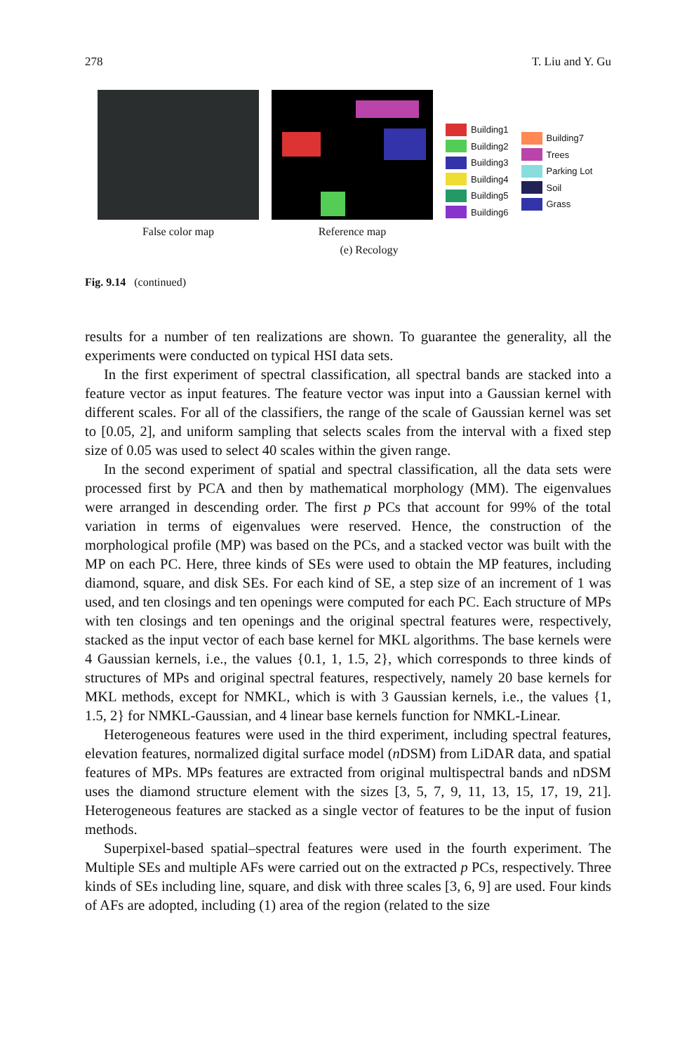278 T. Liu and Y. Gu
False color map Reference map
Building1
Building2
Building3
Building4
Building5
Building6
Building7
Trees
Parking Lot
Soil
Grass
(e) Recology
Fig. 9.14 (continued)
results for a number of ten realizations are shown. To guarantee the generality, all the experiments were conducted on typical HSI data sets.
In the first experiment of spectral classification, all spectral bands are stacked into a feature vector as input features. The feature vector was input into a Gaussian kernel with different scales. For all of the classifiers, the range of the scale of Gaussian kernel was set to [0.05, 2], and uniform sampling that selects scales from the interval with a fixed step size of 0.05 was used to select 40 scales within the given range.
In the second experiment of spatial and spectral classification, all the data sets were processed first by PCA and then by mathematical morphology (MM). The eigenvalues were arranged in descending order. The first p PCs that account for 99% of the total variation in terms of eigenvalues were reserved. Hence, the construction of the morphological profile (MP) was based on the PCs, and a stacked vector was built with the MP on each PC. Here, three kinds of SEs were used to obtain the MP features, including diamond, square, and disk SEs. For each kind of SE, a step size of an increment of 1 was used, and ten closings and ten openings were computed for each PC. Each structure of MPs with ten closings and ten openings and the original spectral features were, respectively, stacked as the input vector of each base kernel for MKL algorithms. The base kernels were 4 Gaussian kernels, i.e., the values {0.1, 1, 1.5, 2}, which corresponds to three kinds of structures of MPs and original spectral features, respectively, namely 20 base kernels for MKL methods, except for NMKL, which is with 3 Gaussian kernels, i.e., the values {1, 1.5, 2} for NMKL-Gaussian, and 4 linear base kernels function for NMKL-Linear.
Heterogeneous features were used in the third experiment, including spectral features, elevation features, normalized digital surface model (n DSM) from LiDAR data, and spatial features of MPs. MPs features are extracted from original multispectral bands and nDSM uses the diamond structure element with the sizes [3, 5, 7, 9, 11, 13, 15, 17, 19, 21]. Heterogeneous features are stacked as a single vector of features to be the input of fusion methods.
Superpixel-based spatial–spectral features were used in the fourth experiment. The Multiple SEs and multiple AFs were carried out on the extracted p PCs, respectively. Three kinds of SEs including line, square, and disk with three scales [3, 6, 9] are used. Four kinds of AFs are adopted, including (1) area of the region (related to the size